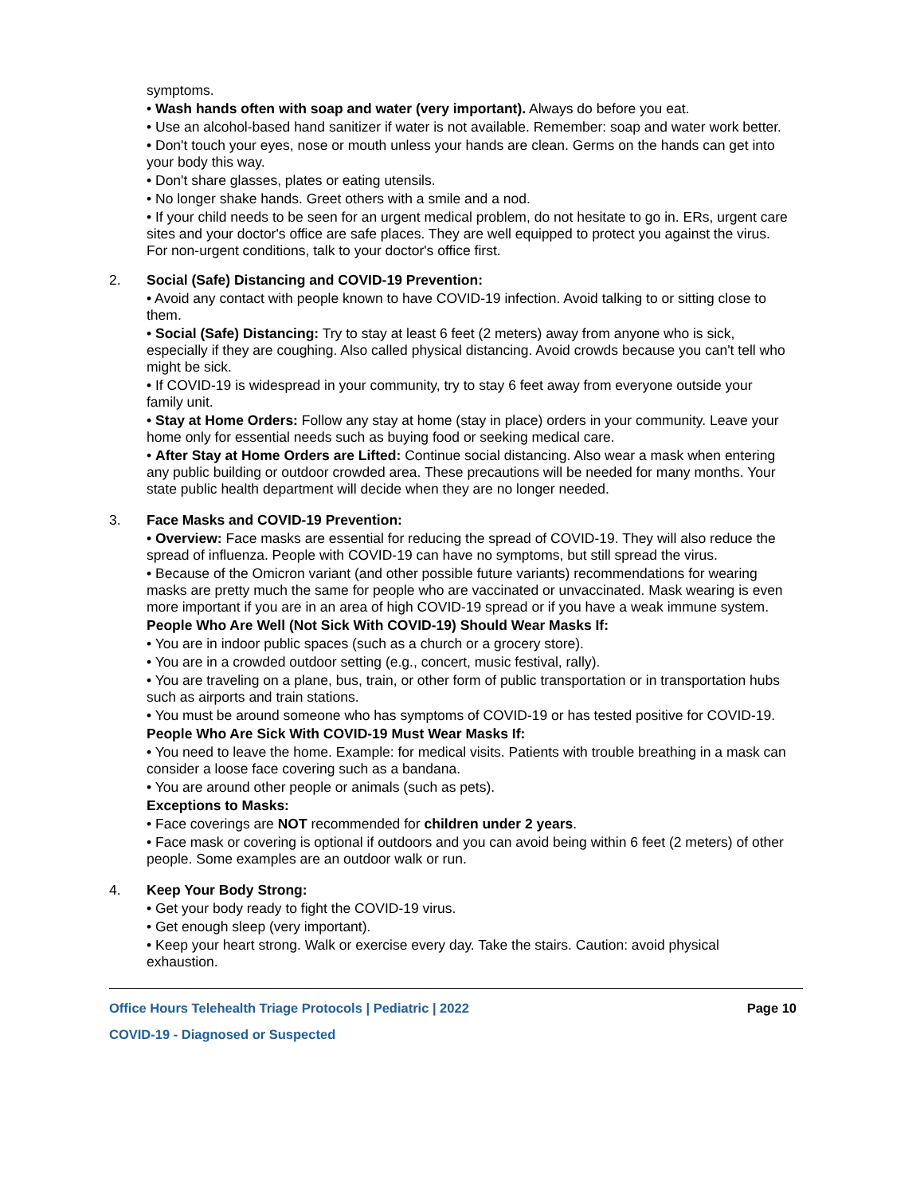symptoms.
• Wash hands often with soap and water (very important). Always do before you eat.
• Use an alcohol-based hand sanitizer if water is not available. Remember: soap and water work better.
• Don't touch your eyes, nose or mouth unless your hands are clean. Germs on the hands can get into your body this way.
• Don't share glasses, plates or eating utensils.
• No longer shake hands. Greet others with a smile and a nod.
• If your child needs to be seen for an urgent medical problem, do not hesitate to go in. ERs, urgent care sites and your doctor's office are safe places. They are well equipped to protect you against the virus. For non-urgent conditions, talk to your doctor's office first.
2. Social (Safe) Distancing and COVID-19 Prevention:
• Avoid any contact with people known to have COVID-19 infection. Avoid talking to or sitting close to them.
• Social (Safe) Distancing: Try to stay at least 6 feet (2 meters) away from anyone who is sick, especially if they are coughing. Also called physical distancing. Avoid crowds because you can't tell who might be sick.
• If COVID-19 is widespread in your community, try to stay 6 feet away from everyone outside your family unit.
• Stay at Home Orders: Follow any stay at home (stay in place) orders in your community. Leave your home only for essential needs such as buying food or seeking medical care.
• After Stay at Home Orders are Lifted: Continue social distancing. Also wear a mask when entering any public building or outdoor crowded area. These precautions will be needed for many months. Your state public health department will decide when they are no longer needed.
3. Face Masks and COVID-19 Prevention:
• Overview: Face masks are essential for reducing the spread of COVID-19. They will also reduce the spread of influenza. People with COVID-19 can have no symptoms, but still spread the virus.
• Because of the Omicron variant (and other possible future variants) recommendations for wearing masks are pretty much the same for people who are vaccinated or unvaccinated. Mask wearing is even more important if you are in an area of high COVID-19 spread or if you have a weak immune system.
People Who Are Well (Not Sick With COVID-19) Should Wear Masks If:
• You are in indoor public spaces (such as a church or a grocery store).
• You are in a crowded outdoor setting (e.g., concert, music festival, rally).
• You are traveling on a plane, bus, train, or other form of public transportation or in transportation hubs such as airports and train stations.
• You must be around someone who has symptoms of COVID-19 or has tested positive for COVID-19.
People Who Are Sick With COVID-19 Must Wear Masks If:
• You need to leave the home. Example: for medical visits. Patients with trouble breathing in a mask can consider a loose face covering such as a bandana.
• You are around other people or animals (such as pets).
Exceptions to Masks:
• Face coverings are NOT recommended for children under 2 years.
• Face mask or covering is optional if outdoors and you can avoid being within 6 feet (2 meters) of other people. Some examples are an outdoor walk or run.
4. Keep Your Body Strong:
• Get your body ready to fight the COVID-19 virus.
• Get enough sleep (very important).
• Keep your heart strong. Walk or exercise every day. Take the stairs. Caution: avoid physical exhaustion.
Office Hours Telehealth Triage Protocols | Pediatric | 2022 Page 10
COVID-19 - Diagnosed or Suspected